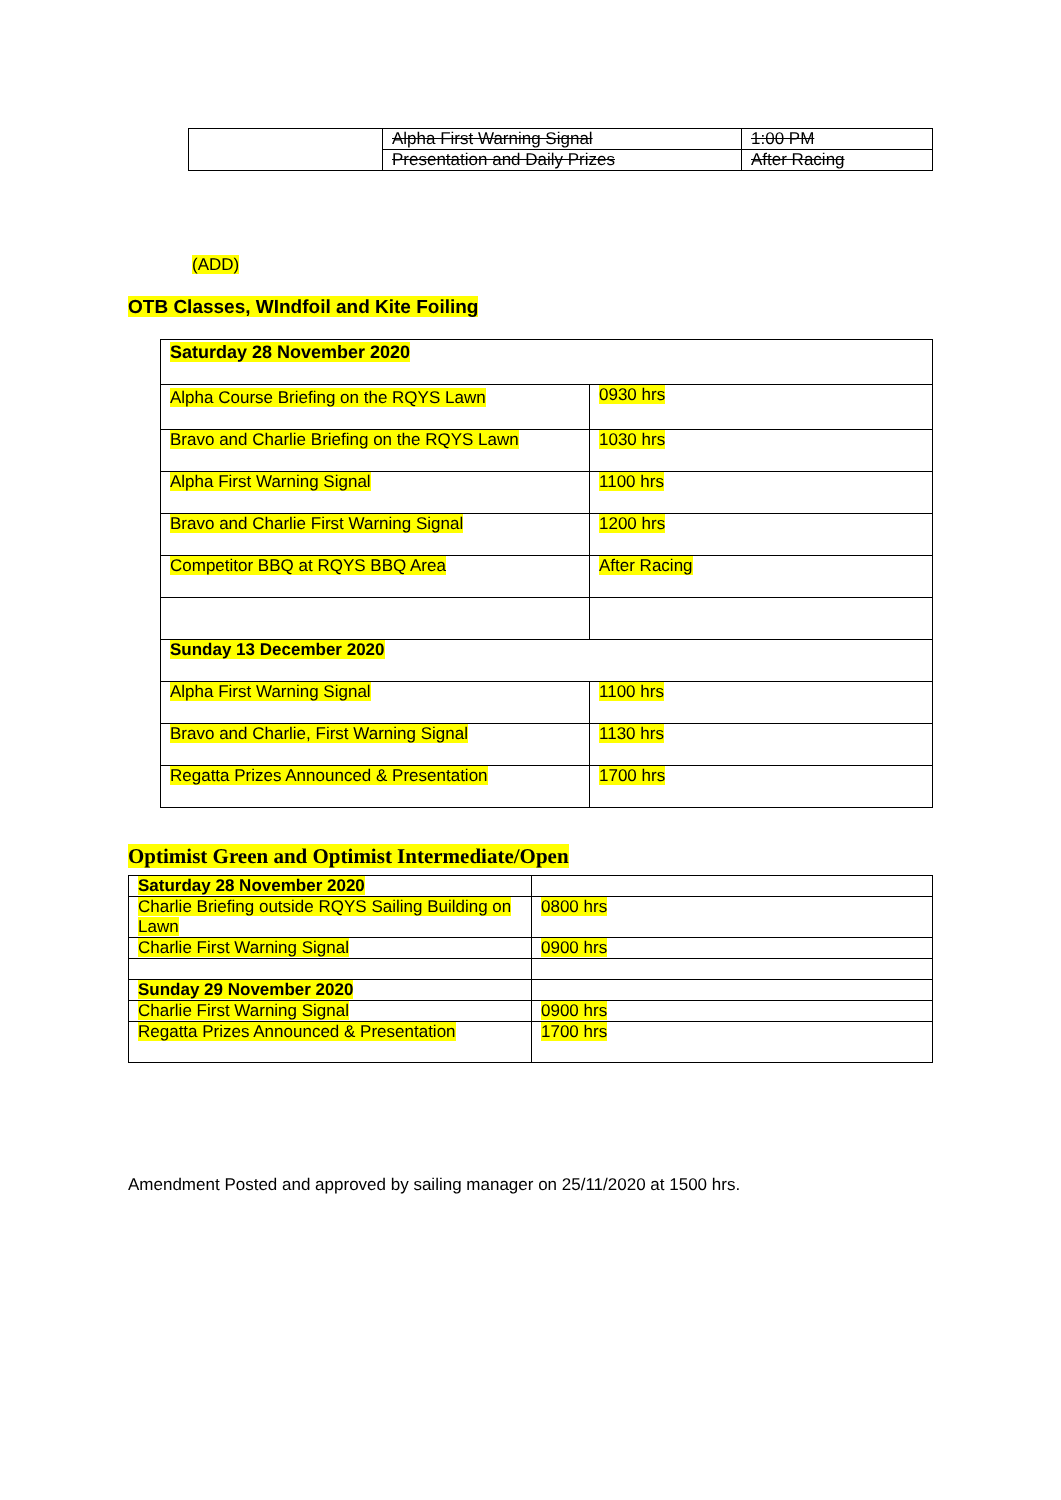| | Alpha First Warning Signal | 1:00 PM |
| | Presentation and Daily Prizes | After Racing |
(ADD)
OTB Classes, WIndfoil and Kite Foiling
| Saturday 28 November 2020 | |
| Alpha Course Briefing on the RQYS Lawn | 0930 hrs |
| Bravo and Charlie Briefing on the RQYS Lawn | 1030 hrs |
| Alpha First Warning Signal | 1100 hrs |
| Bravo and Charlie First Warning Signal | 1200 hrs |
| Competitor BBQ at RQYS BBQ Area | After Racing |
| Sunday 13 December 2020 | |
| Alpha First Warning Signal | 1100 hrs |
| Bravo and Charlie, First Warning Signal | 1130 hrs |
| Regatta Prizes Announced & Presentation | 1700 hrs |
Optimist Green and Optimist Intermediate/Open
| Saturday 28 November 2020 | |
| Charlie Briefing outside RQYS Sailing Building on Lawn | 0800 hrs |
| Charlie First Warning Signal | 0900 hrs |
| Sunday 29 November 2020 | |
| Charlie First Warning Signal | 0900 hrs |
| Regatta Prizes Announced & Presentation | 1700 hrs |
Amendment Posted and approved by sailing manager on 25/11/2020 at 1500 hrs.